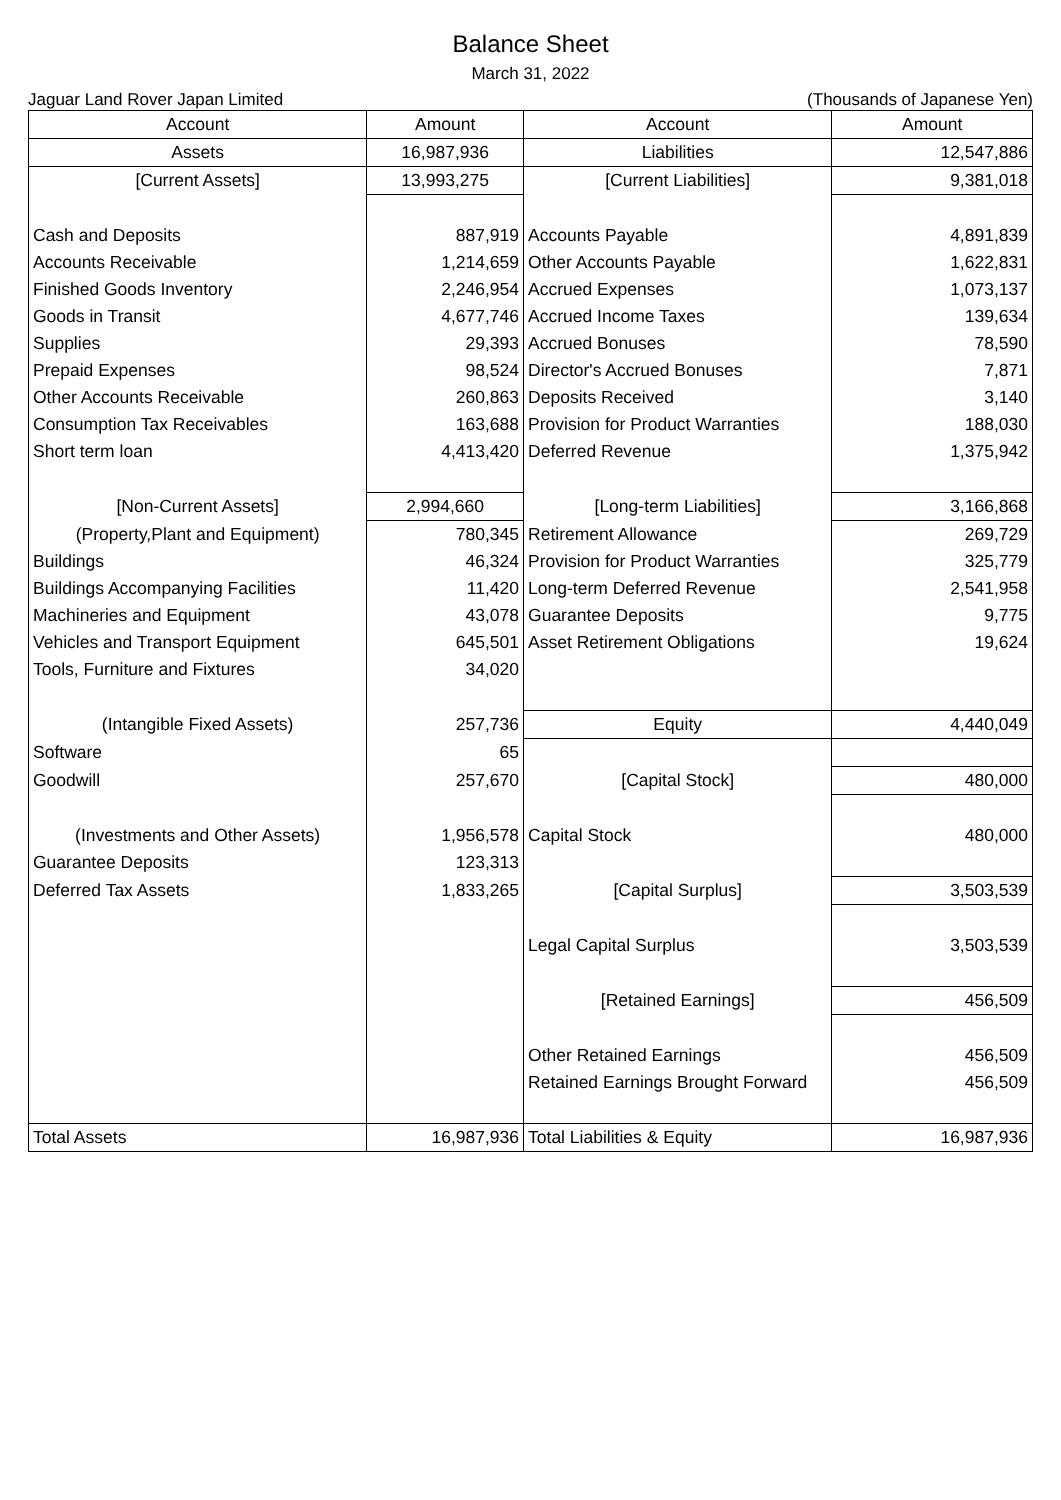Balance Sheet
March 31, 2022
Jaguar Land Rover Japan Limited (Thousands of Japanese Yen)
| Account | Amount | Account | Amount |
| --- | --- | --- | --- |
| Assets | 16,987,936 | Liabilities | 12,547,886 |
| [Current Assets] | 13,993,275 | [Current Liabilities] | 9,381,018 |
| Cash and Deposits | 887,919 | Accounts Payable | 4,891,839 |
| Accounts Receivable | 1,214,659 | Other Accounts Payable | 1,622,831 |
| Finished Goods Inventory | 2,246,954 | Accrued Expenses | 1,073,137 |
| Goods in Transit | 4,677,746 | Accrued Income Taxes | 139,634 |
| Supplies | 29,393 | Accrued Bonuses | 78,590 |
| Prepaid Expenses | 98,524 | Director's Accrued Bonuses | 7,871 |
| Other Accounts Receivable | 260,863 | Deposits Received | 3,140 |
| Consumption Tax Receivables | 163,688 | Provision for Product Warranties | 188,030 |
| Short term loan | 4,413,420 | Deferred Revenue | 1,375,942 |
| [Non-Current Assets] | 2,994,660 | [Long-term Liabilities] | 3,166,868 |
| (Property,Plant and Equipment) | 780,345 | Retirement Allowance | 269,729 |
| Buildings | 46,324 | Provision for Product Warranties | 325,779 |
| Buildings Accompanying Facilities | 11,420 | Long-term Deferred Revenue | 2,541,958 |
| Machineries and Equipment | 43,078 | Guarantee Deposits | 9,775 |
| Vehicles and Transport Equipment | 645,501 | Asset Retirement Obligations | 19,624 |
| Tools, Furniture and Fixtures | 34,020 | | |
| (Intangible Fixed Assets) | 257,736 | Equity | 4,440,049 |
| Software | 65 | | |
| Goodwill | 257,670 | [Capital Stock] | 480,000 |
| (Investments and Other Assets) | 1,956,578 | Capital Stock | 480,000 |
| Guarantee Deposits | 123,313 | | |
| Deferred Tax Assets | 1,833,265 | [Capital Surplus] | 3,503,539 |
| | | Legal Capital Surplus | 3,503,539 |
| | | [Retained Earnings] | 456,509 |
| | | Other Retained Earnings | 456,509 |
| | | Retained Earnings Brought Forward | 456,509 |
| Total Assets | 16,987,936 | Total Liabilities & Equity | 16,987,936 |